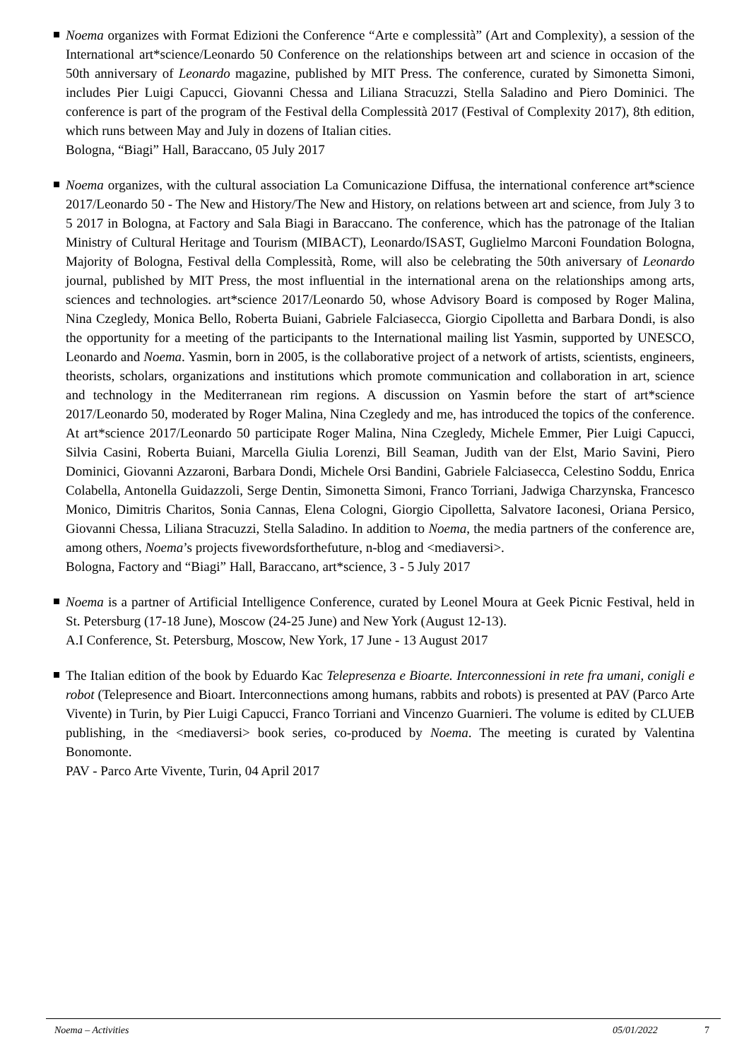Noema organizes with Format Edizioni the Conference “Arte e complessità” (Art and Complexity), a session of the International art*science/Leonardo 50 Conference on the relationships between art and science in occasion of the 50th anniversary of Leonardo magazine, published by MIT Press. The conference, curated by Simonetta Simoni, includes Pier Luigi Capucci, Giovanni Chessa and Liliana Stracuzzi, Stella Saladino and Piero Dominici. The conference is part of the program of the Festival della Complessità 2017 (Festival of Complexity 2017), 8th edition, which runs between May and July in dozens of Italian cities.
Bologna, “Biagi” Hall, Baraccano, 05 July 2017
Noema organizes, with the cultural association La Comunicazione Diffusa, the international conference art*science 2017/Leonardo 50 - The New and History/The New and History, on relations between art and science, from July 3 to 5 2017 in Bologna, at Factory and Sala Biagi in Baraccano. The conference, which has the patronage of the Italian Ministry of Cultural Heritage and Tourism (MIBACT), Leonardo/ISAST, Guglielmo Marconi Foundation Bologna, Majority of Bologna, Festival della Complessità, Rome, will also be celebrating the 50th aniversary of Leonardo journal, published by MIT Press, the most influential in the international arena on the relationships among arts, sciences and technologies. art*science 2017/Leonardo 50, whose Advisory Board is composed by Roger Malina, Nina Czegledy, Monica Bello, Roberta Buiani, Gabriele Falciasecca, Giorgio Cipolletta and Barbara Dondi, is also the opportunity for a meeting of the participants to the International mailing list Yasmin, supported by UNESCO, Leonardo and Noema. Yasmin, born in 2005, is the collaborative project of a network of artists, scientists, engineers, theorists, scholars, organizations and institutions which promote communication and collaboration in art, science and technology in the Mediterranean rim regions. A discussion on Yasmin before the start of art*science 2017/Leonardo 50, moderated by Roger Malina, Nina Czegledy and me, has introduced the topics of the conference. At art*science 2017/Leonardo 50 participate Roger Malina, Nina Czegledy, Michele Emmer, Pier Luigi Capucci, Silvia Casini, Roberta Buiani, Marcella Giulia Lorenzi, Bill Seaman, Judith van der Elst, Mario Savini, Piero Dominici, Giovanni Azzaroni, Barbara Dondi, Michele Orsi Bandini, Gabriele Falciasecca, Celestino Soddu, Enrica Colabella, Antonella Guidazzoli, Serge Dentin, Simonetta Simoni, Franco Torriani, Jadwiga Charzynska, Francesco Monico, Dimitris Charitos, Sonia Cannas, Elena Cologni, Giorgio Cipolletta, Salvatore Iaconesi, Oriana Persico, Giovanni Chessa, Liliana Stracuzzi, Stella Saladino. In addition to Noema, the media partners of the conference are, among others, Noema’s projects fivewordsforthefuture, n-blog and <mediaversi>.
Bologna, Factory and “Biagi” Hall, Baraccano, art*science, 3 - 5 July 2017
Noema is a partner of Artificial Intelligence Conference, curated by Leonel Moura at Geek Picnic Festival, held in St. Petersburg (17-18 June), Moscow (24-25 June) and New York (August 12-13).
A.I Conference, St. Petersburg, Moscow, New York, 17 June - 13 August 2017
The Italian edition of the book by Eduardo Kac Telepresenza e Bioarte. Interconnessioni in rete fra umani, conigli e robot (Telepresence and Bioart. Interconnections among humans, rabbits and robots) is presented at PAV (Parco Arte Vivente) in Turin, by Pier Luigi Capucci, Franco Torriani and Vincenzo Guarnieri. The volume is edited by CLUEB publishing, in the <mediaversi> book series, co-produced by Noema. The meeting is curated by Valentina Bonomonte.
PAV - Parco Arte Vivente, Turin, 04 April 2017
Noema – Activities 05/01/2022 7